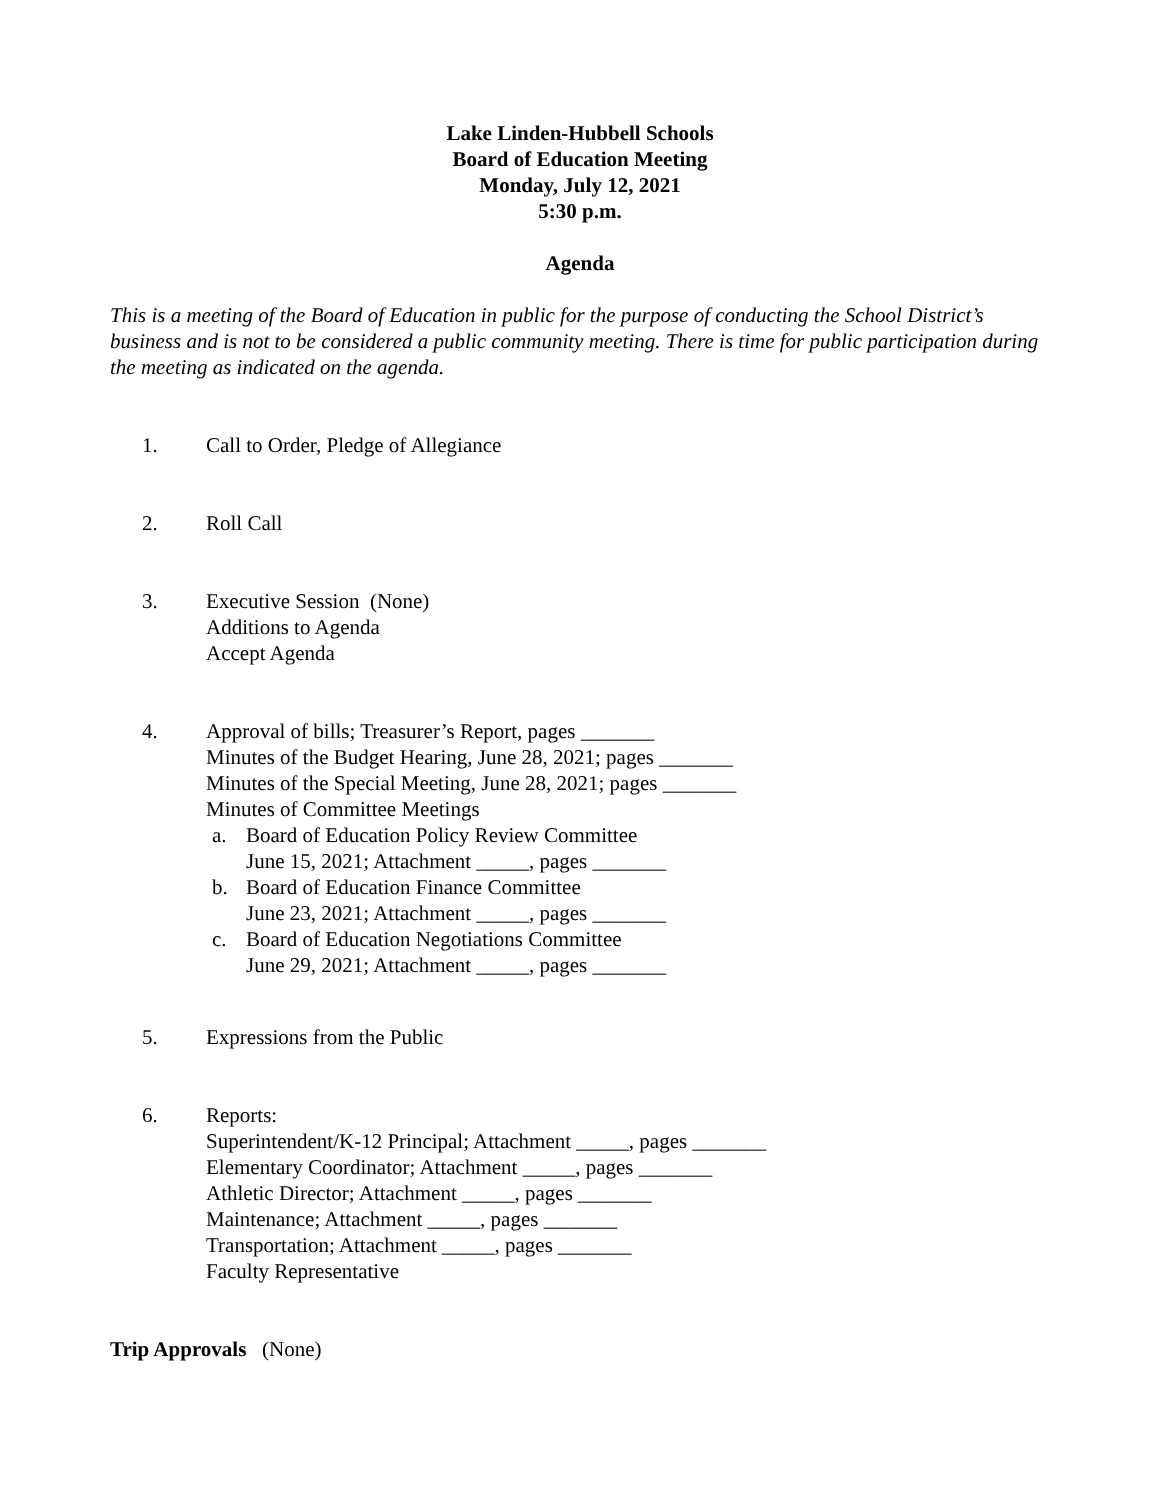Lake Linden-Hubbell Schools
Board of Education Meeting
Monday, July 12, 2021
5:30 p.m.
Agenda
This is a meeting of the Board of Education in public for the purpose of conducting the School District’s business and is not to be considered a public community meeting. There is time for public participation during the meeting as indicated on the agenda.
1. Call to Order, Pledge of Allegiance
2. Roll Call
3. Executive Session (None)
Additions to Agenda
Accept Agenda
4. Approval of bills; Treasurer’s Report, pages _______
Minutes of the Budget Hearing, June 28, 2021; pages _______
Minutes of the Special Meeting, June 28, 2021; pages _______
Minutes of Committee Meetings
a. Board of Education Policy Review Committee
June 15, 2021; Attachment _____, pages _______
b. Board of Education Finance Committee
June 23, 2021; Attachment _____, pages _______
c. Board of Education Negotiations Committee
June 29, 2021; Attachment _____, pages _______
5. Expressions from the Public
6. Reports:
Superintendent/K-12 Principal; Attachment _____, pages _______
Elementary Coordinator; Attachment _____, pages _______
Athletic Director; Attachment _____, pages _______
Maintenance; Attachment _____, pages _______
Transportation; Attachment _____, pages _______
Faculty Representative
Trip Approvals (None)